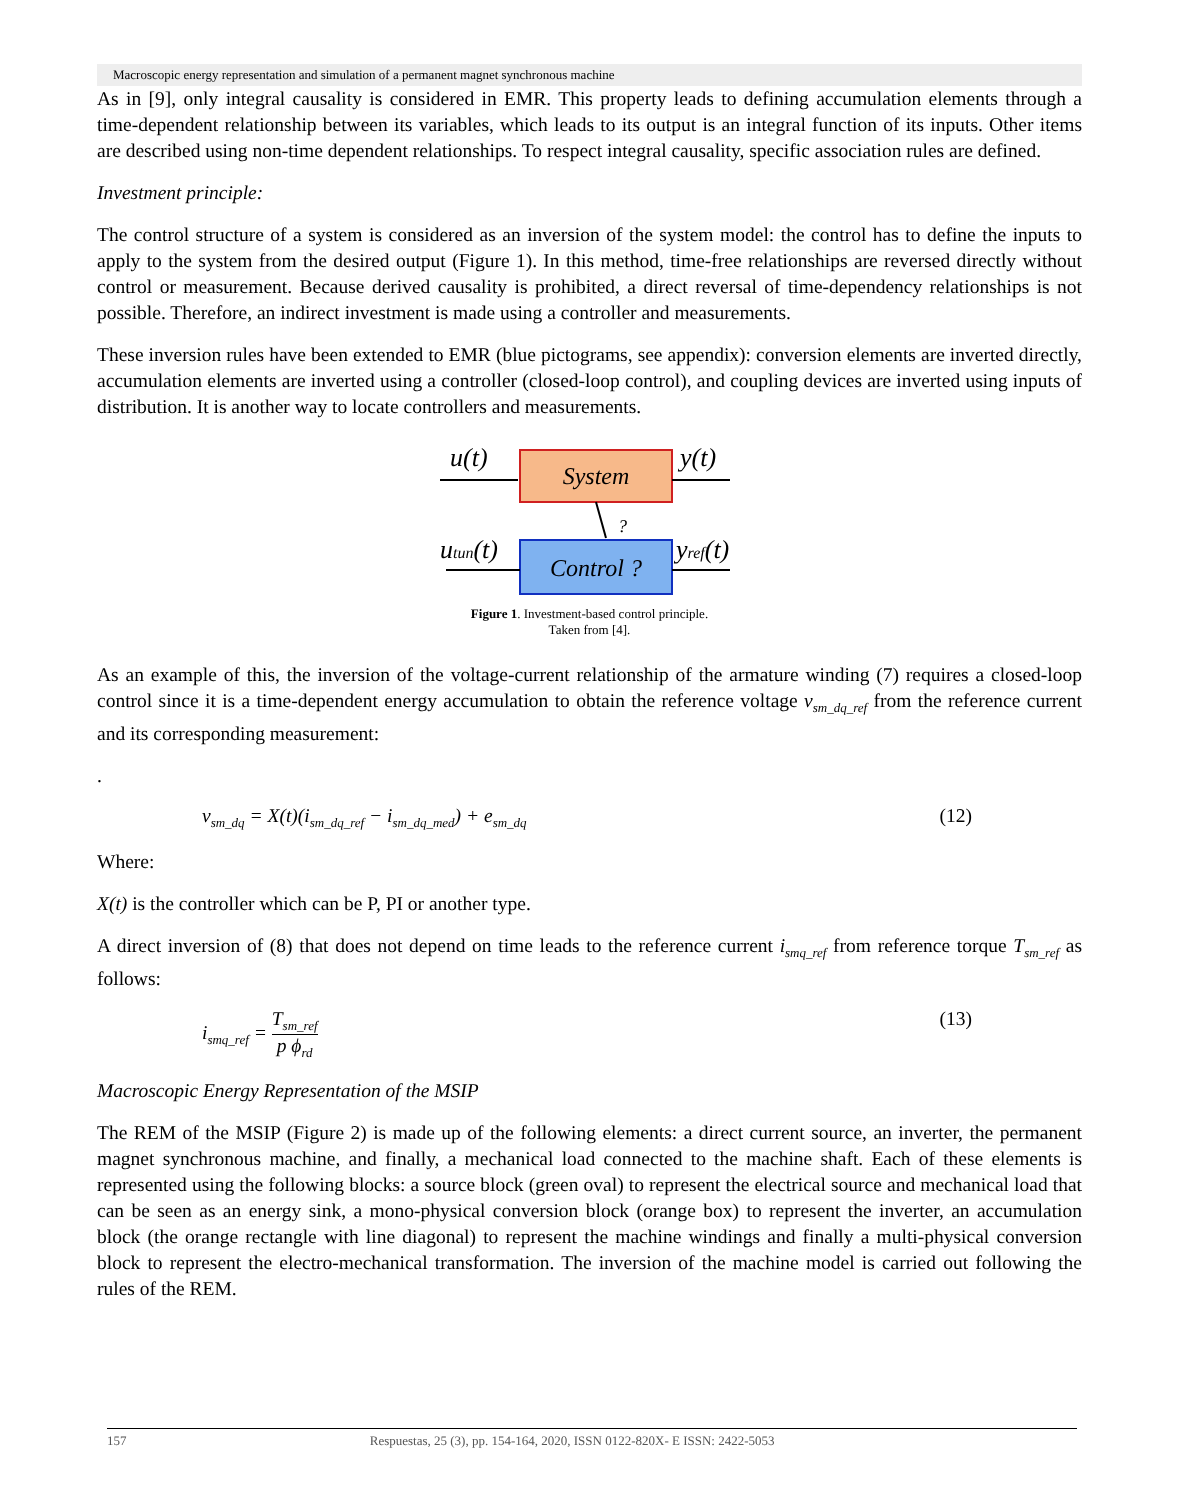Macroscopic energy representation and simulation of a permanent magnet synchronous machine
As in [9], only integral causality is considered in EMR. This property leads to defining accumulation elements through a time-dependent relationship between its variables, which leads to its output is an integral function of its inputs. Other items are described using non-time dependent relationships. To respect integral causality, specific association rules are defined.
Investment principle:
The control structure of a system is considered as an inversion of the system model: the control has to define the inputs to apply to the system from the desired output (Figure 1). In this method, time-free relationships are reversed directly without control or measurement. Because derived causality is prohibited, a direct reversal of time-dependency relationships is not possible. Therefore, an indirect investment is made using a controller and measurements.
These inversion rules have been extended to EMR (blue pictograms, see appendix): conversion elements are inverted directly, accumulation elements are inverted using a controller (closed-loop control), and coupling devices are inverted using inputs of distribution. It is another way to locate controllers and measurements.
System
Control ?
u(t)
y(t)
?
utun(t)
yref(t)
Figure 1. Investment-based control principle.
Taken from [4].
As an example of this, the inversion of the voltage-current relationship of the armature winding (7) requires a closed-loop control since it is a time-dependent energy accumulation to obtain the reference voltage v<sub>sm_dq_ref</sub> from the reference current and its corresponding measurement:
.
v<sub>sm_dq</sub> = X(t)(i<sub>sm_dq_ref</sub> − i<sub>sm_dq_med</sub>) + e<sub>sm_dq</sub> (12)
Where:
X(t) is the controller which can be P, PI or another type.
A direct inversion of (8) that does not depend on time leads to the reference current i<sub>smq_ref</sub> from reference torque T<sub>sm_ref</sub> as follows:
i<sub>smq_ref</sub> = T<sub>sm_ref</sub> p ϕ<sub>rd</sub> (13)
Macroscopic Energy Representation of the MSIP
The REM of the MSIP (Figure 2) is made up of the following elements: a direct current source, an inverter, the permanent magnet synchronous machine, and finally, a mechanical load connected to the machine shaft. Each of these elements is represented using the following blocks: a source block (green oval) to represent the electrical source and mechanical load that can be seen as an energy sink, a mono-physical conversion block (orange box) to represent the inverter, an accumulation block (the orange rectangle with line diagonal) to represent the machine windings and finally a multi-physical conversion block to represent the electro-mechanical transformation. The inversion of the machine model is carried out following the rules of the REM.
157 Respuestas, 25 (3), pp. 154-164, 2020, ISSN 0122-820X- E ISSN: 2422-5053